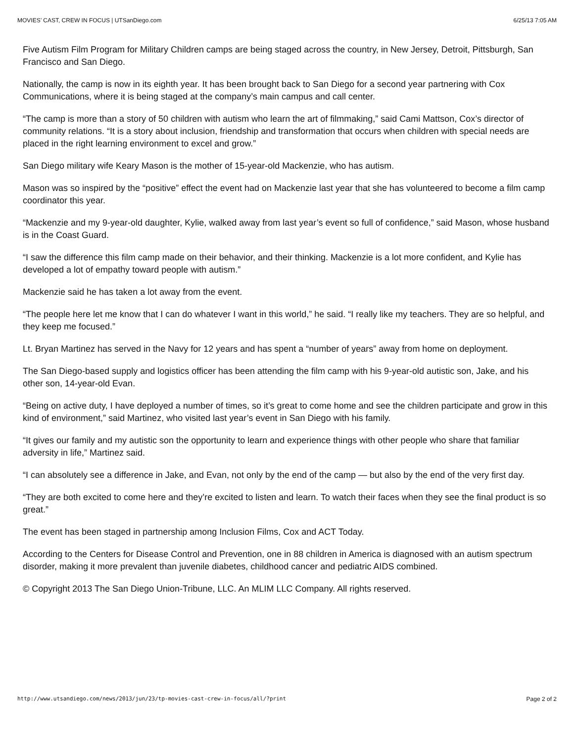MOVIES’ CAST, CREW IN FOCUS | UTSanDiego.com 6/25/13 7:05 AM
Five Autism Film Program for Military Children camps are being staged across the country, in New Jersey, Detroit, Pittsburgh, San Francisco and San Diego.
Nationally, the camp is now in its eighth year. It has been brought back to San Diego for a second year partnering with Cox Communications, where it is being staged at the company’s main campus and call center.
“The camp is more than a story of 50 children with autism who learn the art of filmmaking,” said Cami Mattson, Cox’s director of community relations. “It is a story about inclusion, friendship and transformation that occurs when children with special needs are placed in the right learning environment to excel and grow.”
San Diego military wife Keary Mason is the mother of 15-year-old Mackenzie, who has autism.
Mason was so inspired by the “positive” effect the event had on Mackenzie last year that she has volunteered to become a film camp coordinator this year.
“Mackenzie and my 9-year-old daughter, Kylie, walked away from last year’s event so full of confidence,” said Mason, whose husband is in the Coast Guard.
“I saw the difference this film camp made on their behavior, and their thinking. Mackenzie is a lot more confident, and Kylie has developed a lot of empathy toward people with autism.”
Mackenzie said he has taken a lot away from the event.
“The people here let me know that I can do whatever I want in this world,” he said. “I really like my teachers. They are so helpful, and they keep me focused.”
Lt. Bryan Martinez has served in the Navy for 12 years and has spent a “number of years” away from home on deployment.
The San Diego-based supply and logistics officer has been attending the film camp with his 9-year-old autistic son, Jake, and his other son, 14-year-old Evan.
“Being on active duty, I have deployed a number of times, so it’s great to come home and see the children participate and grow in this kind of environment,” said Martinez, who visited last year’s event in San Diego with his family.
“It gives our family and my autistic son the opportunity to learn and experience things with other people who share that familiar adversity in life,” Martinez said.
“I can absolutely see a difference in Jake, and Evan, not only by the end of the camp — but also by the end of the very first day.
“They are both excited to come here and they’re excited to listen and learn. To watch their faces when they see the final product is so great.”
The event has been staged in partnership among Inclusion Films, Cox and ACT Today.
According to the Centers for Disease Control and Prevention, one in 88 children in America is diagnosed with an autism spectrum disorder, making it more prevalent than juvenile diabetes, childhood cancer and pediatric AIDS combined.
© Copyright 2013 The San Diego Union-Tribune, LLC. An MLIM LLC Company. All rights reserved.
http://www.utsandiego.com/news/2013/jun/23/tp-movies-cast-crew-in-focus/all/?print Page 2 of 2